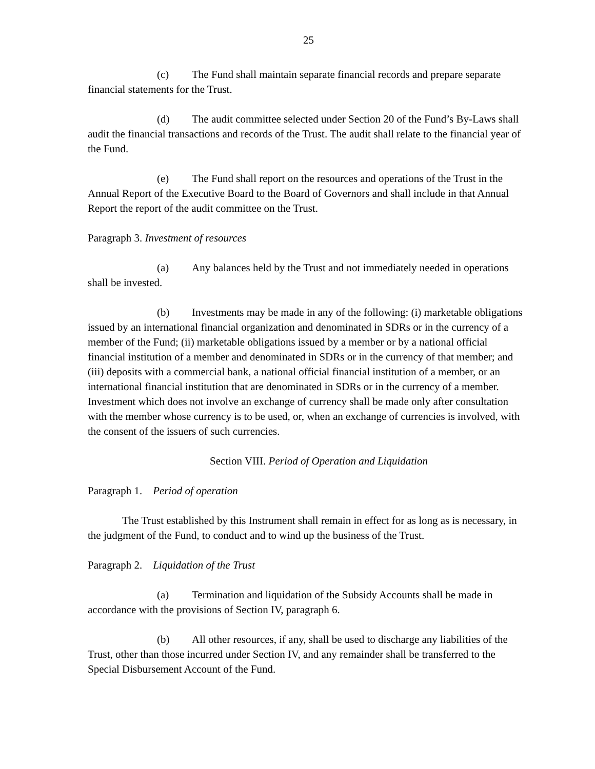25
(c) The Fund shall maintain separate financial records and prepare separate financial statements for the Trust.
(d) The audit committee selected under Section 20 of the Fund’s By-Laws shall audit the financial transactions and records of the Trust. The audit shall relate to the financial year of the Fund.
(e) The Fund shall report on the resources and operations of the Trust in the Annual Report of the Executive Board to the Board of Governors and shall include in that Annual Report the report of the audit committee on the Trust.
Paragraph 3. Investment of resources
(a) Any balances held by the Trust and not immediately needed in operations shall be invested.
(b) Investments may be made in any of the following: (i) marketable obligations issued by an international financial organization and denominated in SDRs or in the currency of a member of the Fund; (ii) marketable obligations issued by a member or by a national official financial institution of a member and denominated in SDRs or in the currency of that member; and (iii) deposits with a commercial bank, a national official financial institution of a member, or an international financial institution that are denominated in SDRs or in the currency of a member. Investment which does not involve an exchange of currency shall be made only after consultation with the member whose currency is to be used, or, when an exchange of currencies is involved, with the consent of the issuers of such currencies.
Section VIII. Period of Operation and Liquidation
Paragraph 1. Period of operation
The Trust established by this Instrument shall remain in effect for as long as is necessary, in the judgment of the Fund, to conduct and to wind up the business of the Trust.
Paragraph 2. Liquidation of the Trust
(a) Termination and liquidation of the Subsidy Accounts shall be made in accordance with the provisions of Section IV, paragraph 6.
(b) All other resources, if any, shall be used to discharge any liabilities of the Trust, other than those incurred under Section IV, and any remainder shall be transferred to the Special Disbursement Account of the Fund.